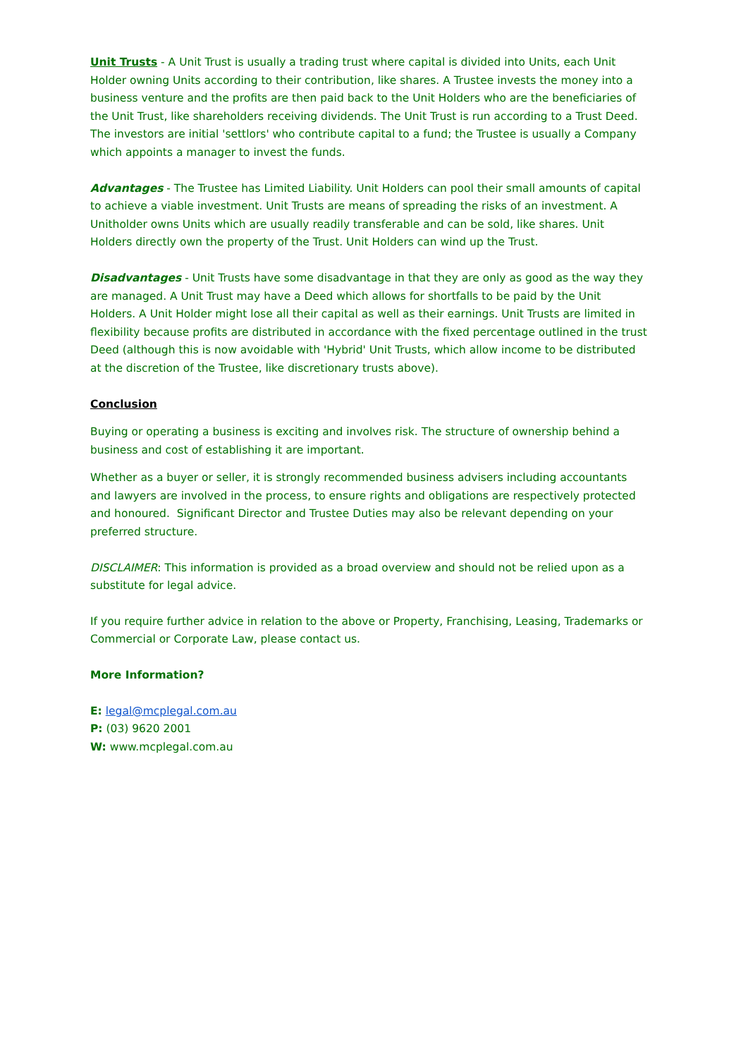Unit Trusts - A Unit Trust is usually a trading trust where capital is divided into Units, each Unit Holder owning Units according to their contribution, like shares. A Trustee invests the money into a business venture and the profits are then paid back to the Unit Holders who are the beneficiaries of the Unit Trust, like shareholders receiving dividends. The Unit Trust is run according to a Trust Deed. The investors are initial 'settlors' who contribute capital to a fund; the Trustee is usually a Company which appoints a manager to invest the funds.
Advantages - The Trustee has Limited Liability. Unit Holders can pool their small amounts of capital to achieve a viable investment. Unit Trusts are means of spreading the risks of an investment. A Unitholder owns Units which are usually readily transferable and can be sold, like shares. Unit Holders directly own the property of the Trust. Unit Holders can wind up the Trust.
Disadvantages - Unit Trusts have some disadvantage in that they are only as good as the way they are managed. A Unit Trust may have a Deed which allows for shortfalls to be paid by the Unit Holders. A Unit Holder might lose all their capital as well as their earnings. Unit Trusts are limited in flexibility because profits are distributed in accordance with the fixed percentage outlined in the trust Deed (although this is now avoidable with 'Hybrid' Unit Trusts, which allow income to be distributed at the discretion of the Trustee, like discretionary trusts above).
Conclusion
Buying or operating a business is exciting and involves risk. The structure of ownership behind a business and cost of establishing it are important.
Whether as a buyer or seller, it is strongly recommended business advisers including accountants and lawyers are involved in the process, to ensure rights and obligations are respectively protected and honoured. Significant Director and Trustee Duties may also be relevant depending on your preferred structure.
DISCLAIMER: This information is provided as a broad overview and should not be relied upon as a substitute for legal advice.
If you require further advice in relation to the above or Property, Franchising, Leasing, Trademarks or Commercial or Corporate Law, please contact us.
More Information?
E: legal@mcplegal.com.au
P: (03) 9620 2001
W: www.mcplegal.com.au